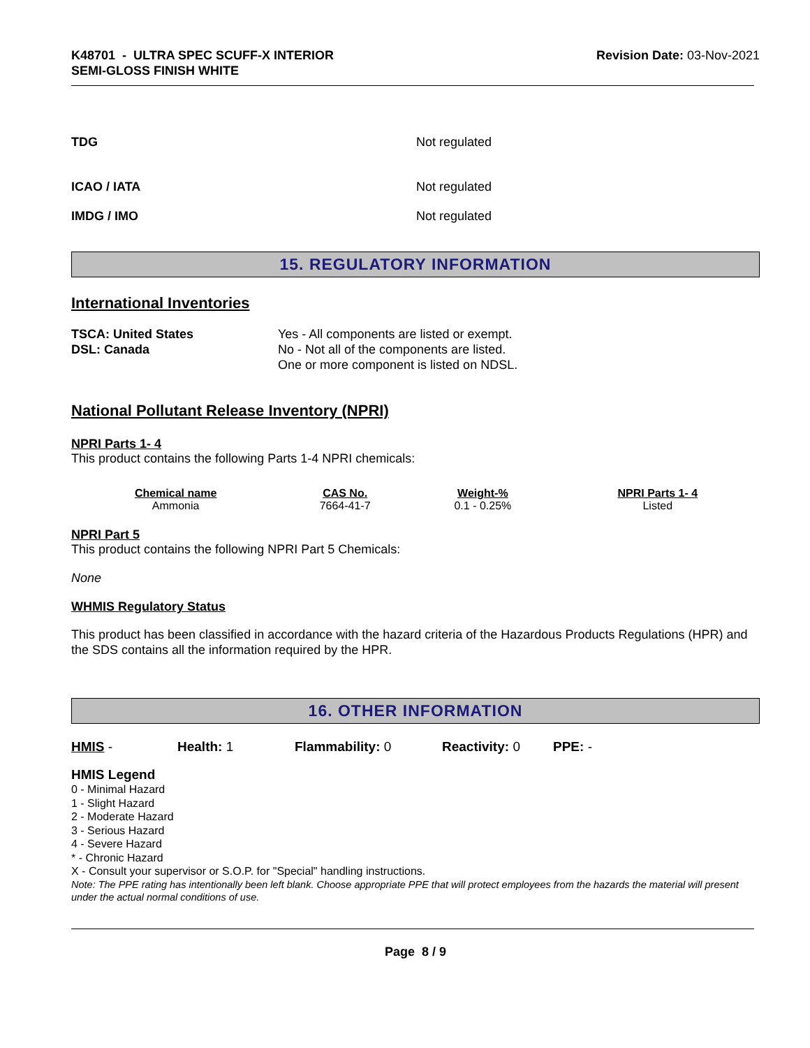K48701 - ULTRA SPEC SCUFF-X INTERIOR
SEMI-GLOSS FINISH WHITE
Revision Date: 03-Nov-2021
TDG Not regulated
ICAO / IATA Not regulated
IMDG / IMO Not regulated
15. REGULATORY INFORMATION
International Inventories
TSCA: United States
DSL: Canada
Yes - All components are listed or exempt.
No - Not all of the components are listed.
One or more component is listed on NDSL.
National Pollutant Release Inventory (NPRI)
NPRI Parts 1- 4
This product contains the following Parts 1-4 NPRI chemicals:
| Chemical name | CAS No. | Weight-% | NPRI Parts 1- 4 |
| --- | --- | --- | --- |
| Ammonia | 7664-41-7 | 0.1 - 0.25% | Listed |
NPRI Part 5
This product contains the following NPRI Part 5 Chemicals:
None
WHMIS Regulatory Status
This product has been classified in accordance with the hazard criteria of the Hazardous Products Regulations (HPR) and the SDS contains all the information required by the HPR.
16. OTHER INFORMATION
HMIS - Health: 1 Flammability: 0 Reactivity: 0 PPE: -
HMIS Legend
0 - Minimal Hazard
1 - Slight Hazard
2 - Moderate Hazard
3 - Serious Hazard
4 - Severe Hazard
* - Chronic Hazard
X - Consult your supervisor or S.O.P. for "Special" handling instructions.
Note: The PPE rating has intentionally been left blank. Choose appropriate PPE that will protect employees from the hazards the material will present under the actual normal conditions of use.
Page 8 / 9